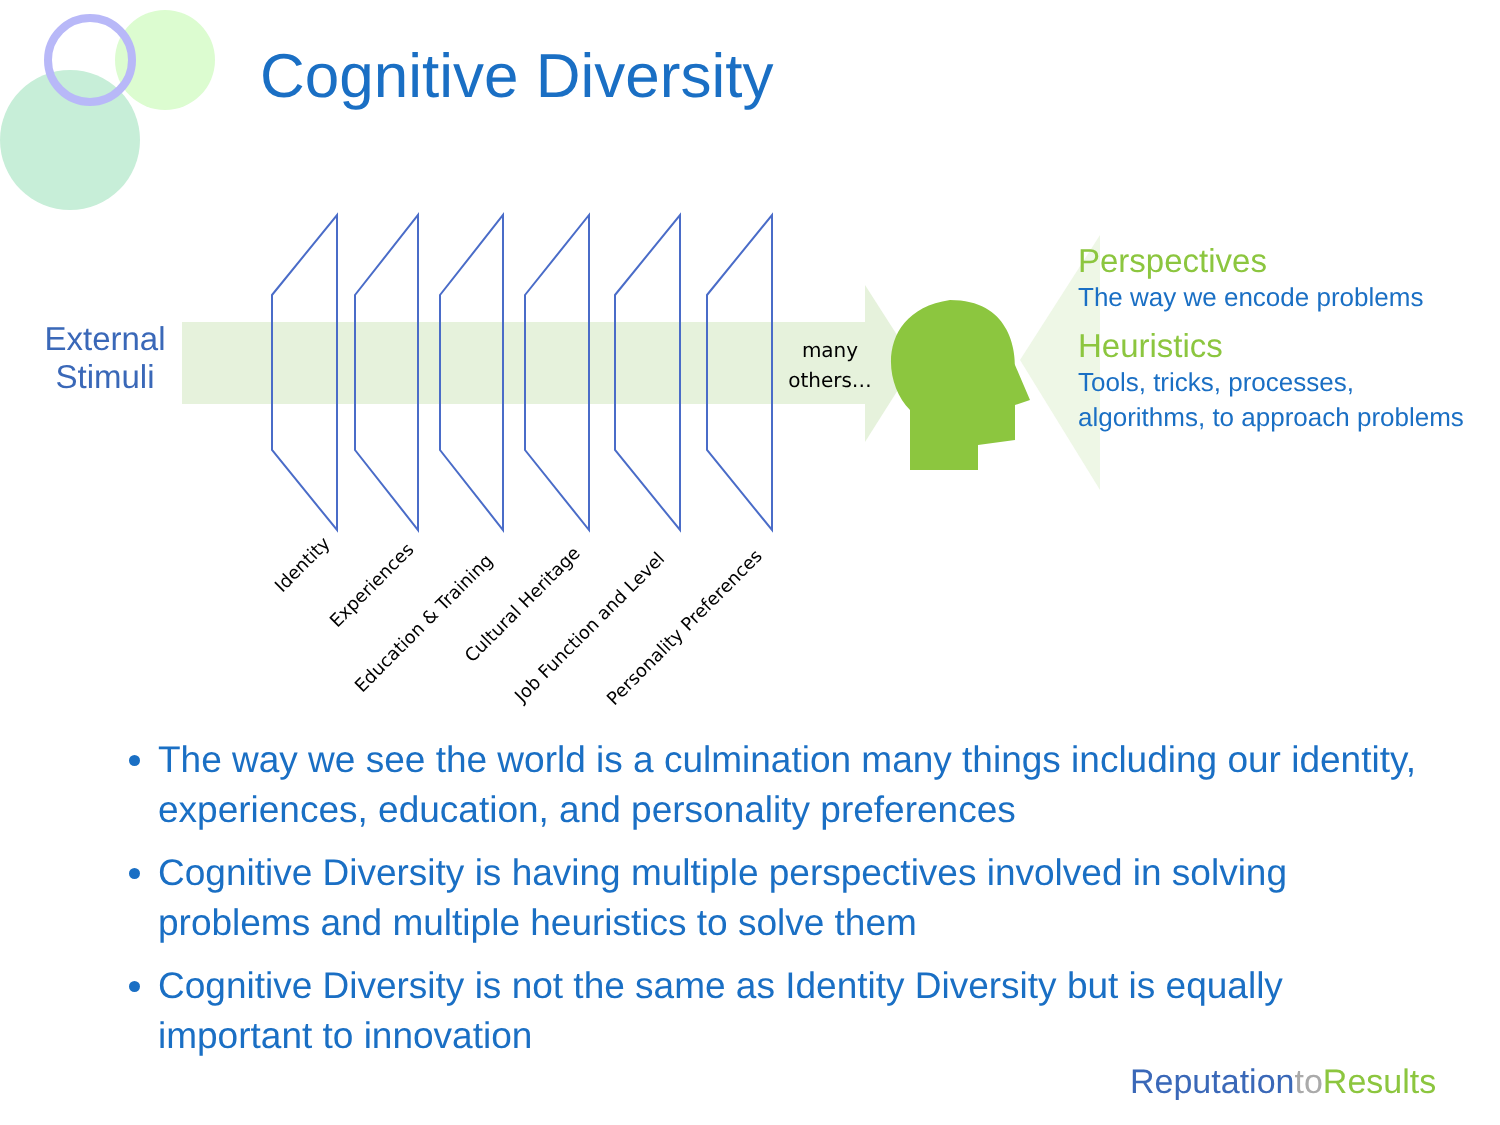Cognitive Diversity
External Stimuli
many others…
Identity
Experiences
Education & Training
Cultural Heritage
Job Function and Level Personality Preferences
Perspectives
The way we encode problems
Heuristics
Tools, tricks, processes, algorithms, to approach problems
The way we see the world is a culmination many things including our identity, experiences, education, and personality preferences
Cognitive Diversity is having multiple perspectives involved in solving problems and multiple heuristics to solve them
Cognitive Diversity is not the same as Identity Diversity but is equally important to innovation
Reputationto Results